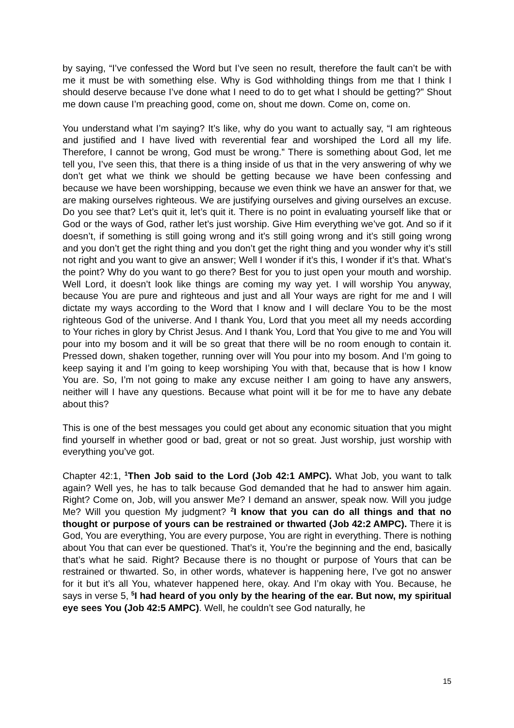by saying, “I’ve confessed the Word but I’ve seen no result, therefore the fault can’t be with me it must be with something else. Why is God withholding things from me that I think I should deserve because I’ve done what I need to do to get what I should be getting?” Shout me down cause I’m preaching good, come on, shout me down. Come on, come on.
You understand what I’m saying? It’s like, why do you want to actually say, “I am righteous and justified and I have lived with reverential fear and worshiped the Lord all my life. Therefore, I cannot be wrong, God must be wrong.” There is something about God, let me tell you, I’ve seen this, that there is a thing inside of us that in the very answering of why we don’t get what we think we should be getting because we have been confessing and because we have been worshipping, because we even think we have an answer for that, we are making ourselves righteous. We are justifying ourselves and giving ourselves an excuse. Do you see that? Let’s quit it, let’s quit it. There is no point in evaluating yourself like that or God or the ways of God, rather let’s just worship. Give Him everything we’ve got. And so if it doesn’t, if something is still going wrong and it’s still going wrong and it’s still going wrong and you don’t get the right thing and you don’t get the right thing and you wonder why it’s still not right and you want to give an answer; Well I wonder if it’s this, I wonder if it’s that. What’s the point? Why do you want to go there? Best for you to just open your mouth and worship. Well Lord, it doesn’t look like things are coming my way yet. I will worship You anyway, because You are pure and righteous and just and all Your ways are right for me and I will dictate my ways according to the Word that I know and I will declare You to be the most righteous God of the universe. And I thank You, Lord that you meet all my needs according to Your riches in glory by Christ Jesus. And I thank You, Lord that You give to me and You will pour into my bosom and it will be so great that there will be no room enough to contain it. Pressed down, shaken together, running over will You pour into my bosom. And I’m going to keep saying it and I’m going to keep worshiping You with that, because that is how I know You are. So, I’m not going to make any excuse neither I am going to have any answers, neither will I have any questions. Because what point will it be for me to have any debate about this?
This is one of the best messages you could get about any economic situation that you might find yourself in whether good or bad, great or not so great. Just worship, just worship with everything you’ve got.
Chapter 42:1, <sup>1</sup>Then Job said to the Lord (Job 42:1 AMPC). What Job, you want to talk again? Well yes, he has to talk because God demanded that he had to answer him again. Right? Come on, Job, will you answer Me? I demand an answer, speak now. Will you judge Me? Will you question My judgment? <sup>2</sup>I know that you can do all things and that no thought or purpose of yours can be restrained or thwarted (Job 42:2 AMPC). There it is God, You are everything, You are every purpose, You are right in everything. There is nothing about You that can ever be questioned. That’s it, You’re the beginning and the end, basically that’s what he said. Right? Because there is no thought or purpose of Yours that can be restrained or thwarted. So, in other words, whatever is happening here, I’ve got no answer for it but it’s all You, whatever happened here, okay. And I’m okay with You. Because, he says in verse 5, <sup>5</sup>I had heard of you only by the hearing of the ear. But now, my spiritual eye sees You (Job 42:5 AMPC). Well, he couldn’t see God naturally, he
15